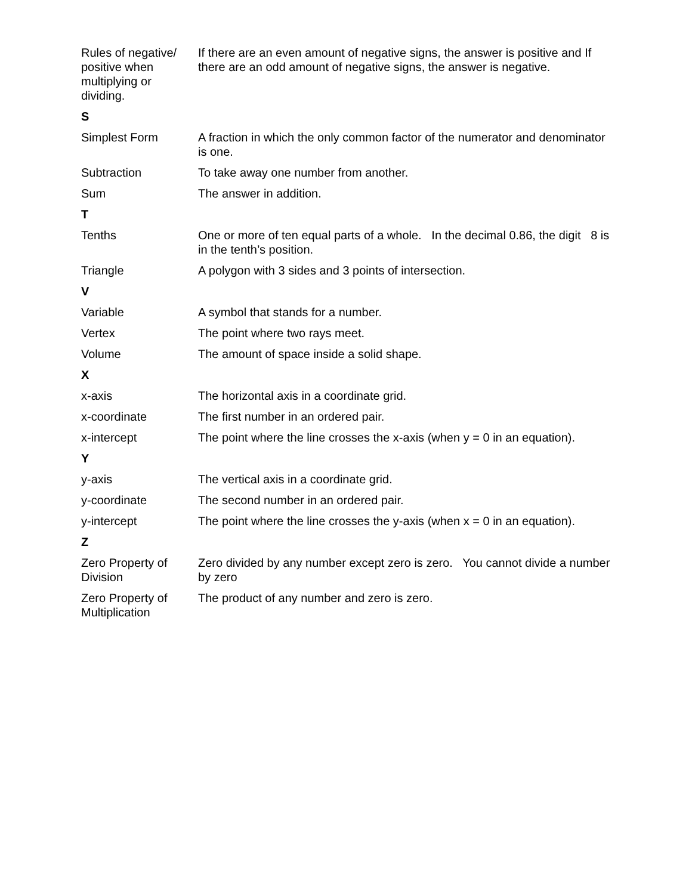| Rules of negative/ positive when multiplying or dividing. | If there are an even amount of negative signs, the answer is positive and If there are an odd amount of negative signs, the answer is negative. |
| S | |
| Simplest Form | A fraction in which the only common factor of the numerator and denominator is one. |
| Subtraction | To take away one number from another. |
| Sum | The answer in addition. |
| T | |
| Tenths | One or more of ten equal parts of a whole. In the decimal 0.86, the digit 8 is in the tenth’s position. |
| Triangle | A polygon with 3 sides and 3 points of intersection. |
| V | |
| Variable | A symbol that stands for a number. |
| Vertex | The point where two rays meet. |
| Volume | The amount of space inside a solid shape. |
| X | |
| x-axis | The horizontal axis in a coordinate grid. |
| x-coordinate | The first number in an ordered pair. |
| x-intercept | The point where the line crosses the x-axis (when y = 0 in an equation). |
| Y | |
| y-axis | The vertical axis in a coordinate grid. |
| y-coordinate | The second number in an ordered pair. |
| y-intercept | The point where the line crosses the y-axis (when x = 0 in an equation). |
| Z | |
| Zero Property of Division | Zero divided by any number except zero is zero. You cannot divide a number by zero |
| Zero Property of Multiplication | The product of any number and zero is zero. |